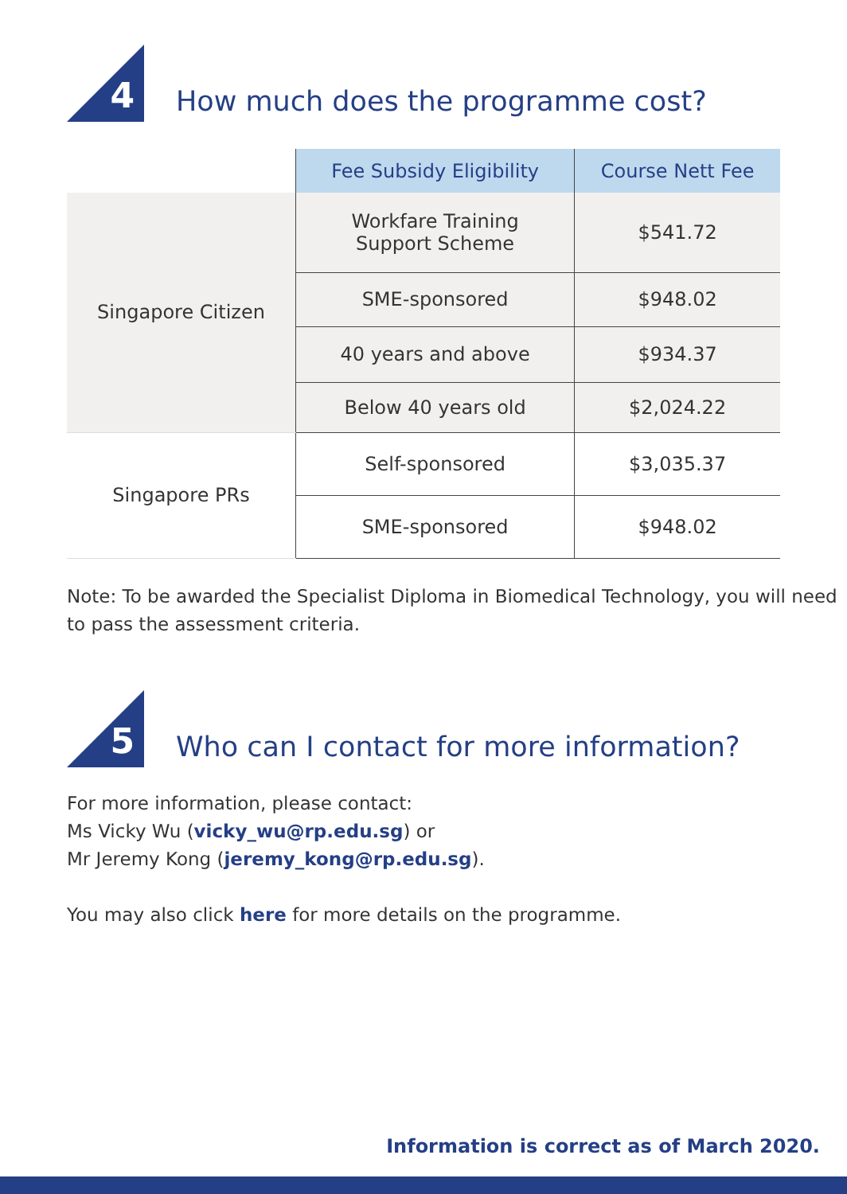4
How much does the programme cost?
| | Fee Subsidy Eligibility | Course Nett Fee |
| --- | --- | --- |
| Singapore Citizen | Workfare Training Support Scheme | $541.72 |
| | SME-sponsored | $948.02 |
| | 40 years and above | $934.37 |
| | Below 40 years old | $2,024.22 |
| Singapore PRs | Self-sponsored | $3,035.37 |
| | SME-sponsored | $948.02 |
Note: To be awarded the Specialist Diploma in Biomedical Technology, you will need to pass the assessment criteria.
5
Who can I contact for more information?
For more information, please contact:
Ms Vicky Wu (vicky_wu@rp.edu.sg) or
Mr Jeremy Kong (jeremy_kong@rp.edu.sg).
You may also click here for more details on the programme.
Information is correct as of March 2020.